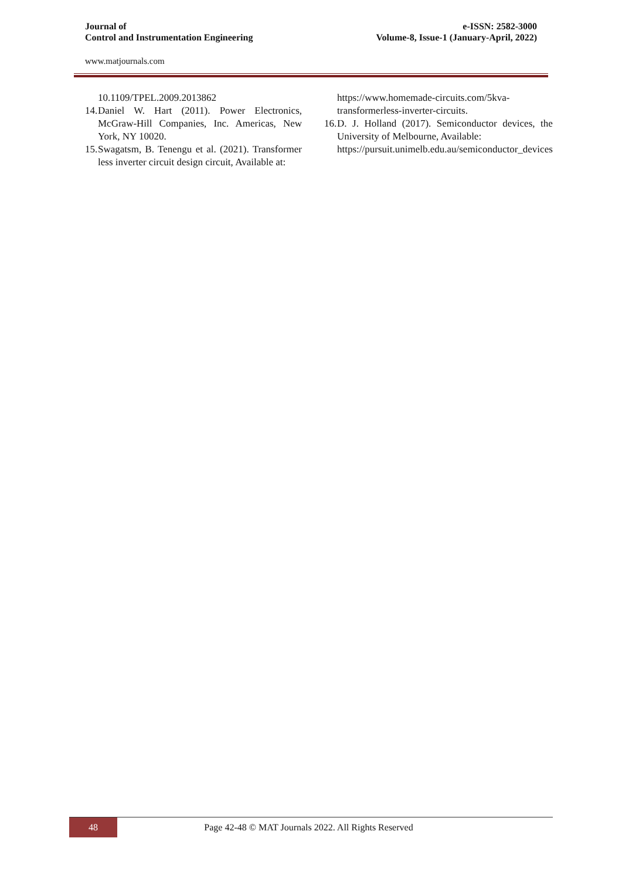Journal of
Control and Instrumentation Engineering
e-ISSN: 2582-3000
Volume-8, Issue-1 (January-April, 2022)
www.matjournals.com
10.1109/TPEL.2009.2013862
14. Daniel W. Hart (2011). Power Electronics, McGraw-Hill Companies, Inc. Americas, New York, NY 10020.
15. Swagatsm, B. Tenengu et al. (2021). Transformer less inverter circuit design circuit, Available at:
https://www.homemade-circuits.com/5kva-transformerless-inverter-circuits.
16. D. J. Holland (2017). Semiconductor devices, the University of Melbourne, Available:
https://pursuit.unimelb.edu.au/semiconductor_devices
48
Page 42-48 © MAT Journals 2022. All Rights Reserved